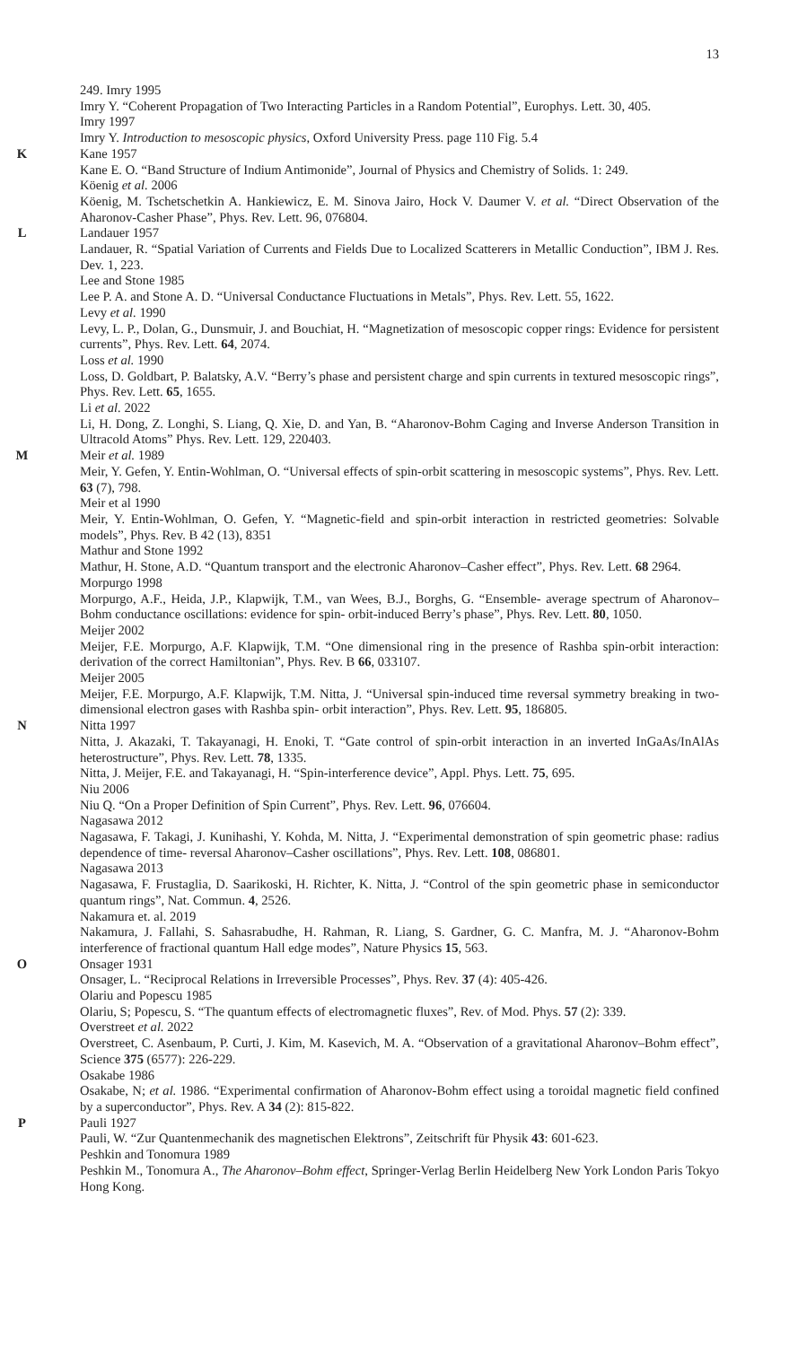13
249. Imry 1995
Imry Y. “Coherent Propagation of Two Interacting Particles in a Random Potential”, Europhys. Lett. 30, 405.
Imry 1997
Imry Y. Introduction to mesoscopic physics, Oxford University Press. page 110 Fig. 5.4
K Kane 1957
Kane E. O. “Band Structure of Indium Antimonide”, Journal of Physics and Chemistry of Solids. 1: 249.
Köenig et al. 2006
Köenig, M. Tschetschetkin A. Hankiewicz, E. M. Sinova Jairo, Hock V. Daumer V. et al. “Direct Observation of the Aharonov-Casher Phase”, Phys. Rev. Lett. 96, 076804.
L Landauer 1957
Landauer, R. “Spatial Variation of Currents and Fields Due to Localized Scatterers in Metallic Conduction”, IBM J. Res. Dev. 1, 223.
Lee and Stone 1985
Lee P. A. and Stone A. D. “Universal Conductance Fluctuations in Metals”, Phys. Rev. Lett. 55, 1622.
Levy et al. 1990
Levy, L. P., Dolan, G., Dunsmuir, J. and Bouchiat, H. “Magnetization of mesoscopic copper rings: Evidence for persistent currents”, Phys. Rev. Lett. 64, 2074.
Loss et al. 1990
Loss, D. Goldbart, P. Balatsky, A.V. “Berry’s phase and persistent charge and spin currents in textured mesoscopic rings”, Phys. Rev. Lett. 65, 1655.
Li et al. 2022
Li, H. Dong, Z. Longhi, S. Liang, Q. Xie, D. and Yan, B. “Aharonov-Bohm Caging and Inverse Anderson Transition in Ultracold Atoms” Phys. Rev. Lett. 129, 220403.
M Meir et al. 1989
Meir, Y. Gefen, Y. Entin-Wohlman, O. “Universal effects of spin-orbit scattering in mesoscopic systems”, Phys. Rev. Lett. 63 (7), 798.
Meir et al 1990
Meir, Y. Entin-Wohlman, O. Gefen, Y. “Magnetic-field and spin-orbit interaction in restricted geometries: Solvable models”, Phys. Rev. B 42 (13), 8351
Mathur and Stone 1992
Mathur, H. Stone, A.D. “Quantum transport and the electronic Aharonov–Casher effect”, Phys. Rev. Lett. 68 2964.
Morpurgo 1998
Morpurgo, A.F., Heida, J.P., Klapwijk, T.M., van Wees, B.J., Borghs, G. “Ensemble- average spectrum of Aharonov–Bohm conductance oscillations: evidence for spin- orbit-induced Berry’s phase”, Phys. Rev. Lett. 80, 1050.
Meijer 2002
Meijer, F.E. Morpurgo, A.F. Klapwijk, T.M. “One dimensional ring in the presence of Rashba spin-orbit interaction: derivation of the correct Hamiltonian”, Phys. Rev. B 66, 033107.
Meijer 2005
Meijer, F.E. Morpurgo, A.F. Klapwijk, T.M. Nitta, J. “Universal spin-induced time reversal symmetry breaking in two-dimensional electron gases with Rashba spin- orbit interaction”, Phys. Rev. Lett. 95, 186805.
N Nitta 1997
Nitta, J. Akazaki, T. Takayanagi, H. Enoki, T. “Gate control of spin-orbit interaction in an inverted InGaAs/InAlAs heterostructure”, Phys. Rev. Lett. 78, 1335.
Nitta, J. Meijer, F.E. and Takayanagi, H. “Spin-interference device”, Appl. Phys. Lett. 75, 695.
Niu 2006
Niu Q. “On a Proper Definition of Spin Current”, Phys. Rev. Lett. 96, 076604.
Nagasawa 2012
Nagasawa, F. Takagi, J. Kunihashi, Y. Kohda, M. Nitta, J. “Experimental demonstration of spin geometric phase: radius dependence of time- reversal Aharonov–Casher oscillations”, Phys. Rev. Lett. 108, 086801.
Nagasawa 2013
Nagasawa, F. Frustaglia, D. Saarikoski, H. Richter, K. Nitta, J. “Control of the spin geometric phase in semiconductor quantum rings”, Nat. Commun. 4, 2526.
Nakamura et. al. 2019
Nakamura, J. Fallahi, S. Sahasrabudhe, H. Rahman, R. Liang, S. Gardner, G. C. Manfra, M. J. “Aharonov-Bohm interference of fractional quantum Hall edge modes”, Nature Physics 15, 563.
O Onsager 1931
Onsager, L. “Reciprocal Relations in Irreversible Processes”, Phys. Rev. 37 (4): 405-426.
Olariu and Popescu 1985
Olariu, S; Popescu, S. “The quantum effects of electromagnetic fluxes”, Rev. of Mod. Phys. 57 (2): 339.
Overstreet et al. 2022
Overstreet, C. Asenbaum, P. Curti, J. Kim, M. Kasevich, M. A. “Observation of a gravitational Aharonov–Bohm effect”, Science 375 (6577): 226-229.
Osakabe 1986
Osakabe, N; et al. 1986. “Experimental confirmation of Aharonov-Bohm effect using a toroidal magnetic field confined by a superconductor”, Phys. Rev. A 34 (2): 815-822.
P Pauli 1927
Pauli, W. “Zur Quantenmechanik des magnetischen Elektrons”, Zeitschrift für Physik 43: 601-623.
Peshkin and Tonomura 1989
Peshkin M., Tonomura A., The Aharonov–Bohm effect, Springer-Verlag Berlin Heidelberg New York London Paris Tokyo Hong Kong.